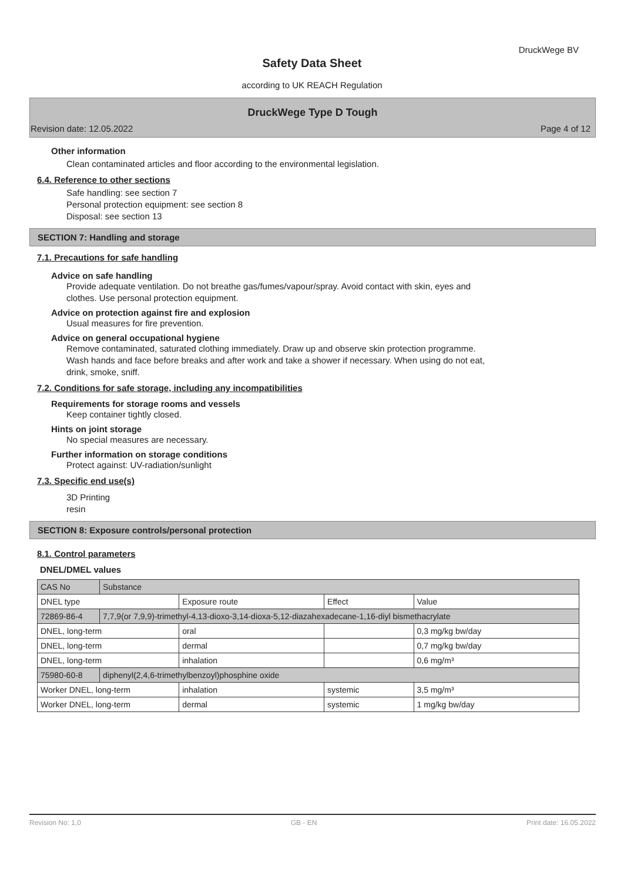DruckWege BV
Safety Data Sheet
according to UK REACH Regulation
DruckWege Type D Tough
Revision date: 12.05.2022 Page 4 of 12
Other information
Clean contaminated articles and floor according to the environmental legislation.
6.4. Reference to other sections
Safe handling: see section 7
Personal protection equipment: see section 8
Disposal: see section 13
SECTION 7: Handling and storage
7.1. Precautions for safe handling
Advice on safe handling
Provide adequate ventilation. Do not breathe gas/fumes/vapour/spray. Avoid contact with skin, eyes and
clothes. Use personal protection equipment.
Advice on protection against fire and explosion
Usual measures for fire prevention.
Advice on general occupational hygiene
Remove contaminated, saturated clothing immediately. Draw up and observe skin protection programme.
Wash hands and face before breaks and after work and take a shower if necessary. When using do not eat,
drink, smoke, sniff.
7.2. Conditions for safe storage, including any incompatibilities
Requirements for storage rooms and vessels
Keep container tightly closed.
Hints on joint storage
No special measures are necessary.
Further information on storage conditions
Protect against: UV-radiation/sunlight
7.3. Specific end use(s)
3D Printing
resin
SECTION 8: Exposure controls/personal protection
8.1. Control parameters
DNEL/DMEL values
| CAS No | Substance | | | |
| DNEL type | | Exposure route | Effect | Value |
| 72869-86-4 | 7,7,9(or 7,9,9)-trimethyl-4,13-dioxo-3,14-dioxa-5,12-diazahexadecane-1,16-diyl bismethacrylate | | | |
| DNEL, long-term | | oral | | 0,3 mg/kg bw/day |
| DNEL, long-term | | dermal | | 0,7 mg/kg bw/day |
| DNEL, long-term | | inhalation | | 0,6 mg/m³ |
| 75980-60-8 | diphenyl(2,4,6-trimethylbenzoyl)phosphine oxide | | | |
| Worker DNEL, long-term | | inhalation | systemic | 3,5 mg/m³ |
| Worker DNEL, long-term | | dermal | systemic | 1 mg/kg bw/day |
Revision No: 1,0 GB - EN Print date: 16.05.2022